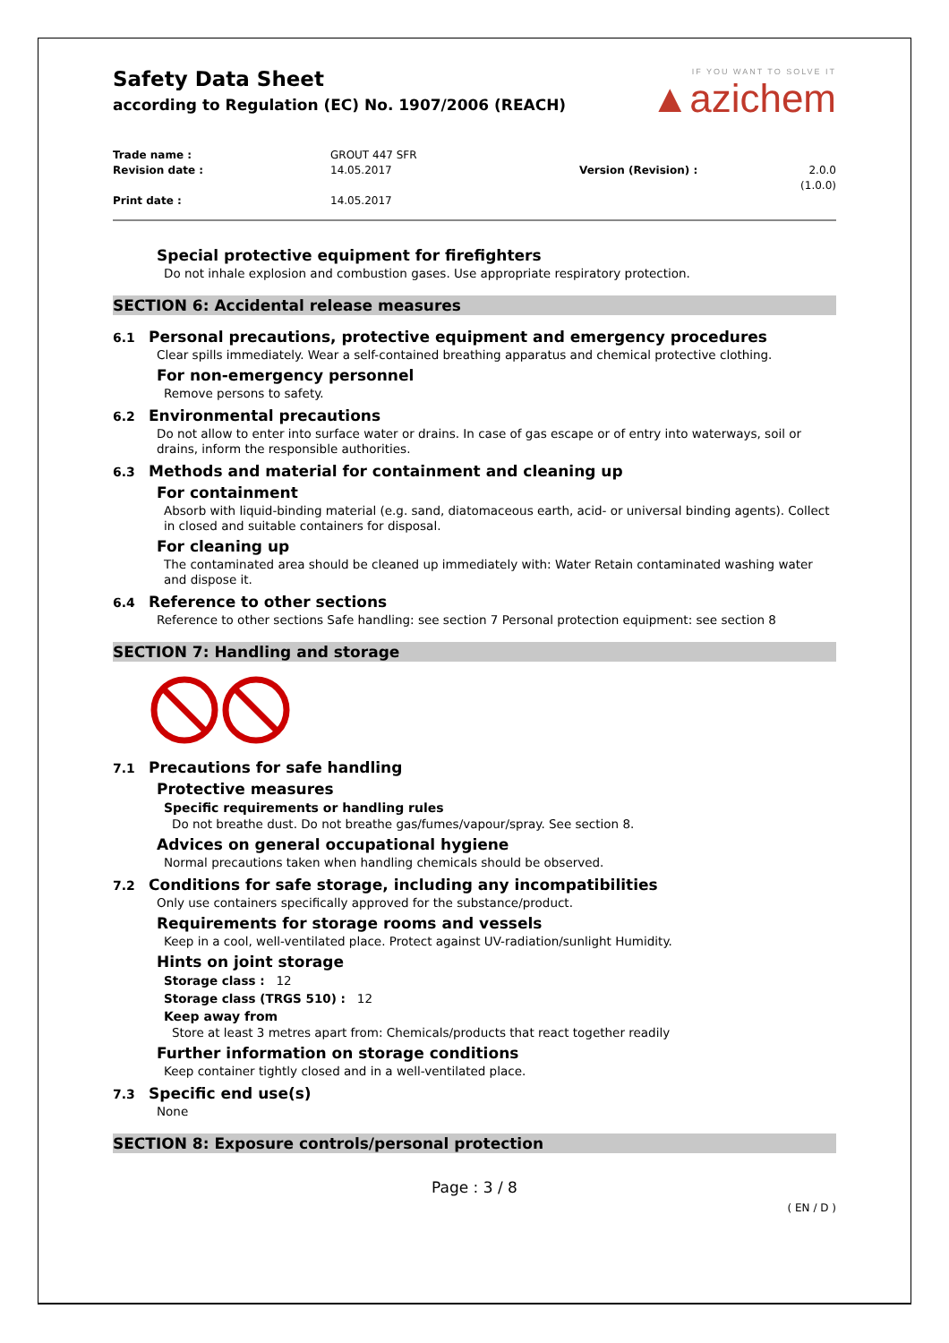Safety Data Sheet
according to Regulation (EC) No. 1907/2006 (REACH)
IF YOU WANT TO SOLVE IT
▲azichem
Trade name : GROUT 447 SFR Revision date : 14.05.2017 Version (Revision) : 2.0.0 (1.0.0) Print date : 14.05.2017
Special protective equipment for firefighters
Do not inhale explosion and combustion gases. Use appropriate respiratory protection.
SECTION 6: Accidental release measures
6.1 Personal precautions, protective equipment and emergency procedures
Clear spills immediately. Wear a self-contained breathing apparatus and chemical protective clothing.
For non-emergency personnel
Remove persons to safety.
6.2 Environmental precautions
Do not allow to enter into surface water or drains. In case of gas escape or of entry into waterways, soil or drains, inform the responsible authorities.
6.3 Methods and material for containment and cleaning up
For containment
Absorb with liquid-binding material (e.g. sand, diatomaceous earth, acid- or universal binding agents). Collect in closed and suitable containers for disposal.
For cleaning up
The contaminated area should be cleaned up immediately with: Water Retain contaminated washing water and dispose it.
6.4 Reference to other sections
Reference to other sections Safe handling: see section 7 Personal protection equipment: see section 8
SECTION 7: Handling and storage
7.1 Precautions for safe handling
Protective measures
Specific requirements or handling rules
Do not breathe dust. Do not breathe gas/fumes/vapour/spray. See section 8.
Advices on general occupational hygiene
Normal precautions taken when handling chemicals should be observed.
7.2 Conditions for safe storage, including any incompatibilities
Only use containers specifically approved for the substance/product.
Requirements for storage rooms and vessels
Keep in a cool, well-ventilated place. Protect against UV-radiation/sunlight Humidity.
Hints on joint storage
Storage class : 12
Storage class (TRGS 510) : 12
Keep away from
Store at least 3 metres apart from: Chemicals/products that react together readily
Further information on storage conditions
Keep container tightly closed and in a well-ventilated place.
7.3 Specific end use(s)
None
SECTION 8: Exposure controls/personal protection
Page : 3 / 8
( EN / D )